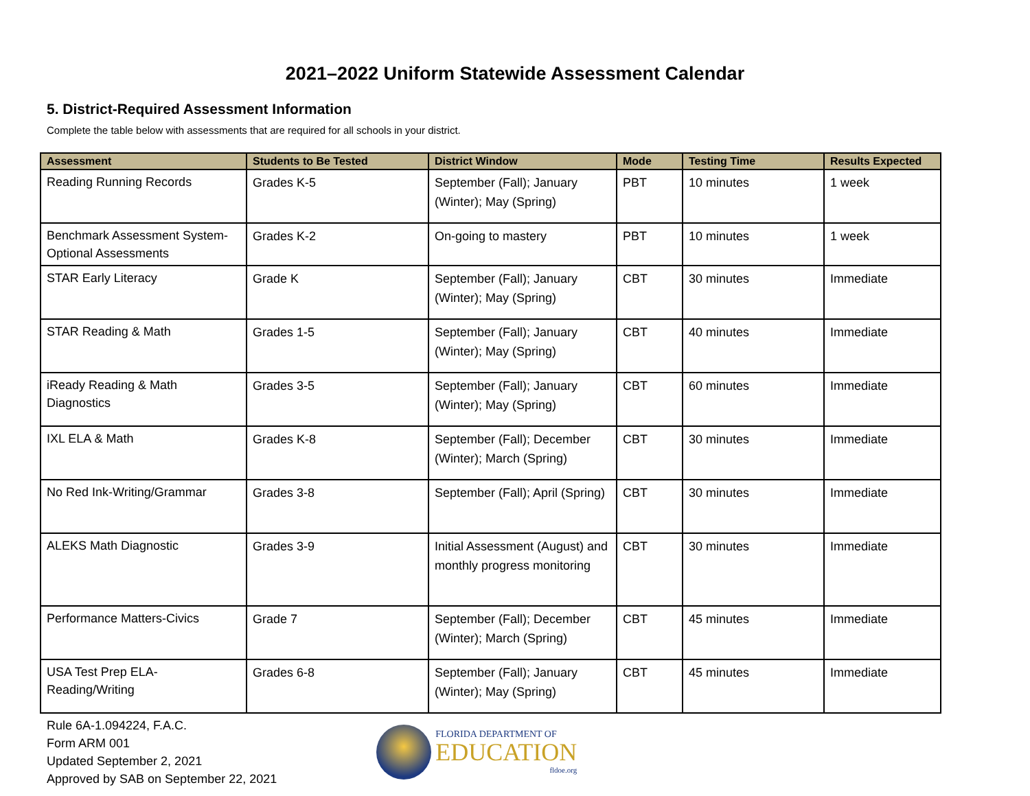2021–2022 Uniform Statewide Assessment Calendar
5. District-Required Assessment Information
Complete the table below with assessments that are required for all schools in your district.
| Assessment | Students to Be Tested | District Window | Mode | Testing Time | Results Expected |
| --- | --- | --- | --- | --- | --- |
| Reading Running Records | Grades K-5 | September (Fall); January (Winter); May (Spring) | PBT | 10 minutes | 1 week |
| Benchmark Assessment System-Optional Assessments | Grades K-2 | On-going to mastery | PBT | 10 minutes | 1 week |
| STAR Early Literacy | Grade K | September (Fall); January (Winter); May (Spring) | CBT | 30 minutes | Immediate |
| STAR Reading & Math | Grades 1-5 | September (Fall); January (Winter); May (Spring) | CBT | 40 minutes | Immediate |
| iReady Reading & Math Diagnostics | Grades 3-5 | September (Fall); January (Winter); May (Spring) | CBT | 60 minutes | Immediate |
| IXL ELA & Math | Grades K-8 | September (Fall); December (Winter); March (Spring) | CBT | 30 minutes | Immediate |
| No Red Ink-Writing/Grammar | Grades 3-8 | September (Fall); April (Spring) | CBT | 30 minutes | Immediate |
| ALEKS Math Diagnostic | Grades 3-9 | Initial Assessment (August) and monthly progress monitoring | CBT | 30 minutes | Immediate |
| Performance Matters-Civics | Grade 7 | September (Fall); December (Winter); March (Spring) | CBT | 45 minutes | Immediate |
| USA Test Prep ELA-Reading/Writing | Grades 6-8 | September (Fall); January (Winter); May (Spring) | CBT | 45 minutes | Immediate |
Rule 6A-1.094224, F.A.C.
Form ARM 001
Updated September 2, 2021
Approved by SAB on September 22, 2021
FLORIDA DEPARTMENT OF
EDUCATION
fldoe.org